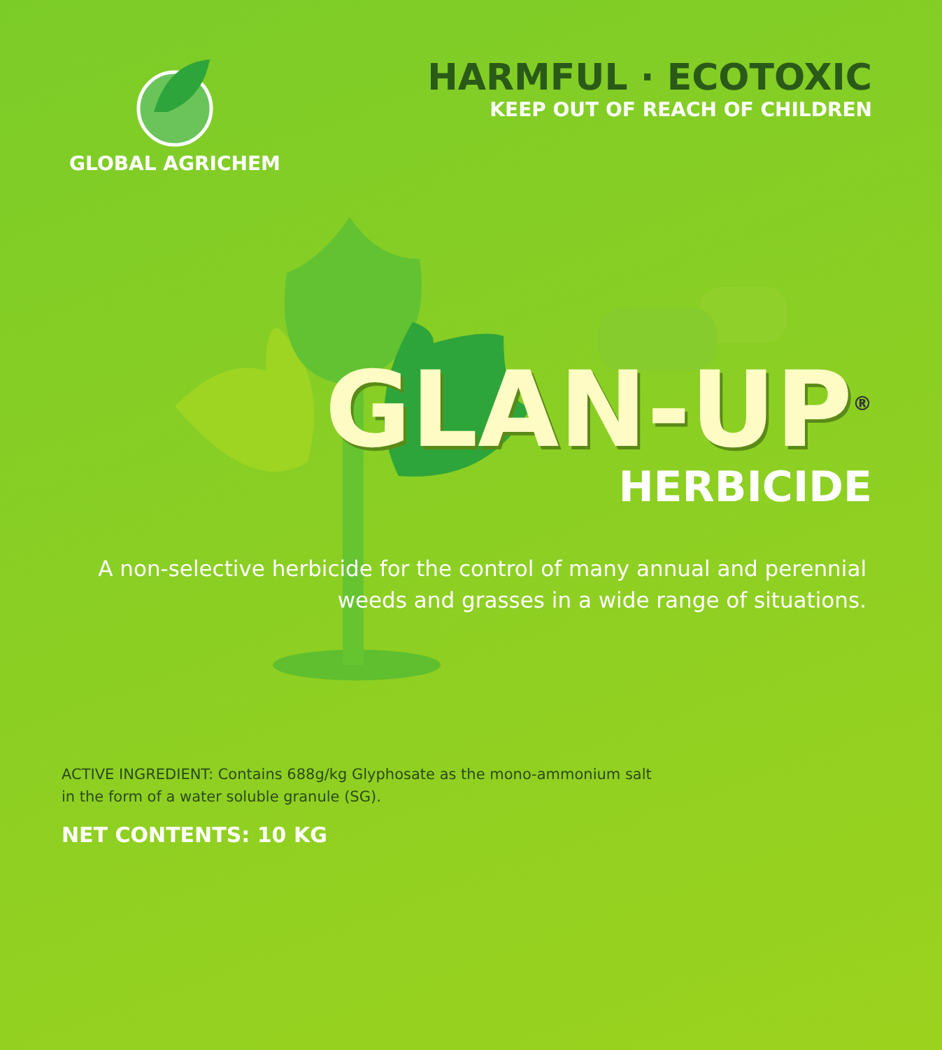GLOBAL AGRICHEM
HARMFUL · ECOTOXIC
KEEP OUT OF REACH OF CHILDREN
GLAN-UP<sup>®</sup>
HERBICIDE
A non-selective herbicide for the control of many annual and perennial weeds and grasses in a wide range of situations.
ACTIVE INGREDIENT: Contains 688g/kg Glyphosate as the mono-ammonium salt in the form of a water soluble granule (SG).
NET CONTENTS: 10 KG